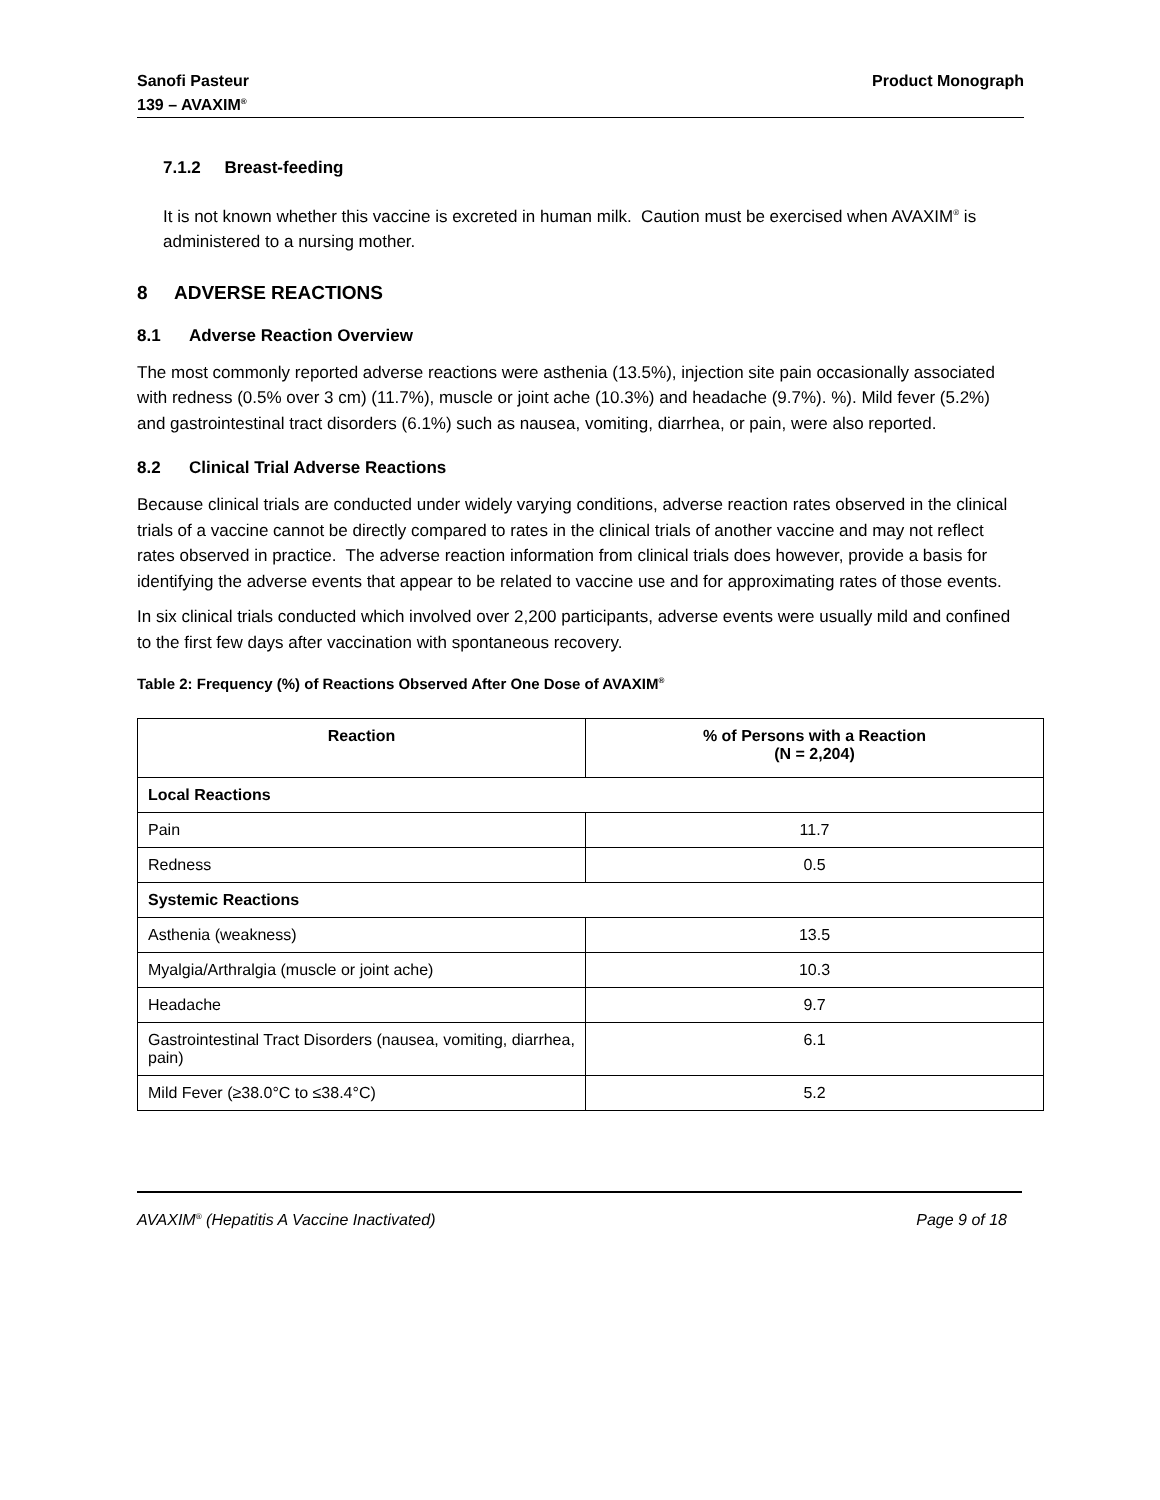Sanofi Pasteur
139 – AVAXIM<sup>®</sup>
Product Monograph
7.1.2 Breast-feeding
It is not known whether this vaccine is excreted in human milk. Caution must be exercised when AVAXIM<sup>®</sup> is administered to a nursing mother.
8 ADVERSE REACTIONS
8.1 Adverse Reaction Overview
The most commonly reported adverse reactions were asthenia (13.5%), injection site pain occasionally associated with redness (0.5% over 3 cm) (11.7%), muscle or joint ache (10.3%) and headache (9.7%). %). Mild fever (5.2%) and gastrointestinal tract disorders (6.1%) such as nausea, vomiting, diarrhea, or pain, were also reported.
8.2 Clinical Trial Adverse Reactions
Because clinical trials are conducted under widely varying conditions, adverse reaction rates observed in the clinical trials of a vaccine cannot be directly compared to rates in the clinical trials of another vaccine and may not reflect rates observed in practice. The adverse reaction information from clinical trials does however, provide a basis for identifying the adverse events that appear to be related to vaccine use and for approximating rates of those events.
In six clinical trials conducted which involved over 2,200 participants, adverse events were usually mild and confined to the first few days after vaccination with spontaneous recovery.
Table 2: Frequency (%) of Reactions Observed After One Dose of AVAXIM<sup>®</sup>
| Reaction | % of Persons with a Reaction (N = 2,204) |
| --- | --- |
| Local Reactions | |
| Pain | 11.7 |
| Redness | 0.5 |
| Systemic Reactions | |
| Asthenia (weakness) | 13.5 |
| Myalgia/Arthralgia (muscle or joint ache) | 10.3 |
| Headache | 9.7 |
| Gastrointestinal Tract Disorders (nausea, vomiting, diarrhea, pain) | 6.1 |
| Mild Fever (≥38.0°C to ≤38.4°C) | 5.2 |
AVAXIM<sup>®</sup> (Hepatitis A Vaccine Inactivated) Page 9 of 18